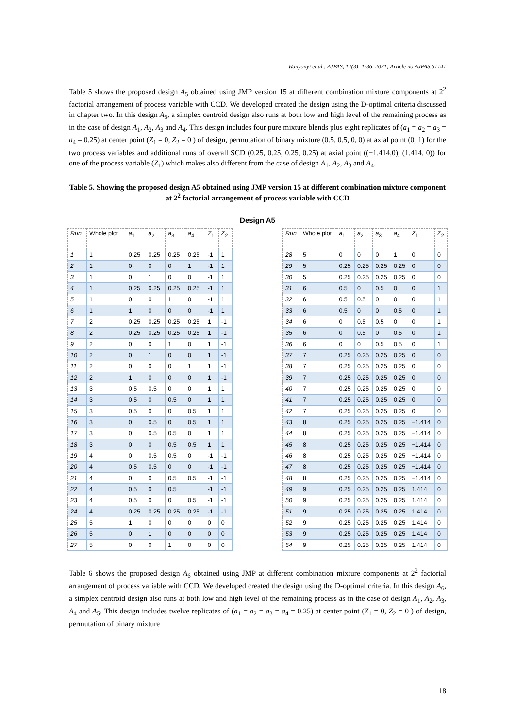Wanyonyi et al.; AJPAS, 12(3): 1-36, 2021; Article no.AJPAS.67747
Table 5 shows the proposed design A<sub>5</sub> obtained using JMP version 15 at different combination mixture components at 2<sup>2</sup> factorial arrangement of process variable with CCD. We developed created the design using the D-optimal criteria discussed in chapter two. In this design A<sub>5</sub>, a simplex centroid design also runs at both low and high level of the remaining process as in the case of design A<sub>1</sub>, A<sub>2</sub>, A<sub>3</sub> and A<sub>4</sub>. This design includes four pure mixture blends plus eight replicates of (a<sub>1</sub> = a<sub>2</sub> = a<sub>3</sub> = a<sub>4</sub> = 0.25) at center point (Z<sub>1</sub> = 0, Z<sub>2</sub> = 0 ) of design, permutation of binary mixture (0.5, 0.5, 0, 0) at axial point (0, 1) for the two process variables and additional runs of overall SCD (0.25, 0.25, 0.25, 0.25) at axial point ((−1.414,0), (1.414, 0)) for one of the process variable (Z<sub>1</sub>) which makes also different from the case of design A<sub>1</sub>, A<sub>2</sub>, A<sub>3</sub> and A<sub>4</sub>.
Table 5. Showing the proposed design A5 obtained using JMP version 15 at different combination mixture component at 2<sup>2</sup> factorial arrangement of process variable with CCD
Design A5
| Run | Whole plot | a<sub>1</sub> | a<sub>2</sub> | a<sub>3</sub> | a<sub>4</sub> | Z<sub>1</sub> | Z<sub>2</sub> |
| --- | --- | --- | --- | --- | --- | --- | --- |
| 1 | 1 | 0.25 | 0.25 | 0.25 | 0.25 | -1 | 1 |
| 2 | 1 | 0 | 0 | 0 | 1 | -1 | 1 |
| 3 | 1 | 0 | 1 | 0 | 0 | -1 | 1 |
| 4 | 1 | 0.25 | 0.25 | 0.25 | 0.25 | -1 | 1 |
| 5 | 1 | 0 | 0 | 1 | 0 | -1 | 1 |
| 6 | 1 | 1 | 0 | 0 | 0 | -1 | 1 |
| 7 | 2 | 0.25 | 0.25 | 0.25 | 0.25 | 1 | -1 |
| 8 | 2 | 0.25 | 0.25 | 0.25 | 0.25 | 1 | -1 |
| 9 | 2 | 0 | 0 | 1 | 0 | 1 | -1 |
| 10 | 2 | 0 | 1 | 0 | 0 | 1 | -1 |
| 11 | 2 | 0 | 0 | 0 | 1 | 1 | -1 |
| 12 | 2 | 1 | 0 | 0 | 0 | 1 | -1 |
| 13 | 3 | 0.5 | 0.5 | 0 | 0 | 1 | 1 |
| 14 | 3 | 0.5 | 0 | 0.5 | 0 | 1 | 1 |
| 15 | 3 | 0.5 | 0 | 0 | 0.5 | 1 | 1 |
| 16 | 3 | 0 | 0.5 | 0 | 0.5 | 1 | 1 |
| 17 | 3 | 0 | 0.5 | 0.5 | 0 | 1 | 1 |
| 18 | 3 | 0 | 0 | 0.5 | 0.5 | 1 | 1 |
| 19 | 4 | 0 | 0.5 | 0.5 | 0 | -1 | -1 |
| 20 | 4 | 0.5 | 0.5 | 0 | 0 | -1 | -1 |
| 21 | 4 | 0 | 0 | 0.5 | 0.5 | -1 | -1 |
| 22 | 4 | 0.5 | 0 | 0.5 | | -1 | -1 |
| 23 | 4 | 0.5 | 0 | 0 | 0.5 | -1 | -1 |
| 24 | 4 | 0.25 | 0.25 | 0.25 | 0.25 | -1 | -1 |
| 25 | 5 | 1 | 0 | 0 | 0 | 0 | 0 |
| 26 | 5 | 0 | 1 | 0 | 0 | 0 | 0 |
| 27 | 5 | 0 | 0 | 1 | 0 | 0 | 0 |
| Run | Whole plot | a<sub>1</sub> | a<sub>2</sub> | a<sub>3</sub> | a<sub>4</sub> | Z<sub>1</sub> | Z<sub>2</sub> |
| --- | --- | --- | --- | --- | --- | --- | --- |
| 28 | 5 | 0 | 0 | 0 | 1 | 0 | 0 |
| 29 | 5 | 0.25 | 0.25 | 0.25 | 0.25 | 0 | 0 |
| 30 | 5 | 0.25 | 0.25 | 0.25 | 0.25 | 0 | 0 |
| 31 | 6 | 0.5 | 0 | 0.5 | 0 | 0 | 1 |
| 32 | 6 | 0.5 | 0.5 | 0 | 0 | 0 | 1 |
| 33 | 6 | 0.5 | 0 | 0 | 0.5 | 0 | 1 |
| 34 | 6 | 0 | 0.5 | 0.5 | 0 | 0 | 1 |
| 35 | 6 | 0 | 0.5 | 0 | 0.5 | 0 | 1 |
| 36 | 6 | 0 | 0 | 0.5 | 0.5 | 0 | 1 |
| 37 | 7 | 0.25 | 0.25 | 0.25 | 0.25 | 0 | 0 |
| 38 | 7 | 0.25 | 0.25 | 0.25 | 0.25 | 0 | 0 |
| 39 | 7 | 0.25 | 0.25 | 0.25 | 0.25 | 0 | 0 |
| 40 | 7 | 0.25 | 0.25 | 0.25 | 0.25 | 0 | 0 |
| 41 | 7 | 0.25 | 0.25 | 0.25 | 0.25 | 0 | 0 |
| 42 | 7 | 0.25 | 0.25 | 0.25 | 0.25 | 0 | 0 |
| 43 | 8 | 0.25 | 0.25 | 0.25 | 0.25 | −1.414 | 0 |
| 44 | 8 | 0.25 | 0.25 | 0.25 | 0.25 | −1.414 | 0 |
| 45 | 8 | 0.25 | 0.25 | 0.25 | 0.25 | −1.414 | 0 |
| 46 | 8 | 0.25 | 0.25 | 0.25 | 0.25 | −1.414 | 0 |
| 47 | 8 | 0.25 | 0.25 | 0.25 | 0.25 | −1.414 | 0 |
| 48 | 8 | 0.25 | 0.25 | 0.25 | 0.25 | −1.414 | 0 |
| 49 | 9 | 0.25 | 0.25 | 0.25 | 0.25 | 1.414 | 0 |
| 50 | 9 | 0.25 | 0.25 | 0.25 | 0.25 | 1.414 | 0 |
| 51 | 9 | 0.25 | 0.25 | 0.25 | 0.25 | 1.414 | 0 |
| 52 | 9 | 0.25 | 0.25 | 0.25 | 0.25 | 1.414 | 0 |
| 53 | 9 | 0.25 | 0.25 | 0.25 | 0.25 | 1.414 | 0 |
| 54 | 9 | 0.25 | 0.25 | 0.25 | 0.25 | 1.414 | 0 |
Table 6 shows the proposed design A<sub>6</sub> obtained using JMP at different combination mixture components at 2<sup>2</sup> factorial arrangement of process variable with CCD. We developed created the design using the D-optimal criteria. In this design A<sub>6</sub>, a simplex centroid design also runs at both low and high level of the remaining process as in the case of design A<sub>1</sub>, A<sub>2</sub>, A<sub>3</sub>, A<sub>4</sub> and A<sub>5</sub>. This design includes twelve replicates of (a<sub>1</sub> = a<sub>2</sub> = a<sub>3</sub> = a<sub>4</sub> = 0.25) at center point (Z<sub>1</sub> = 0, Z<sub>2</sub> = 0 ) of design, permutation of binary mixture
18